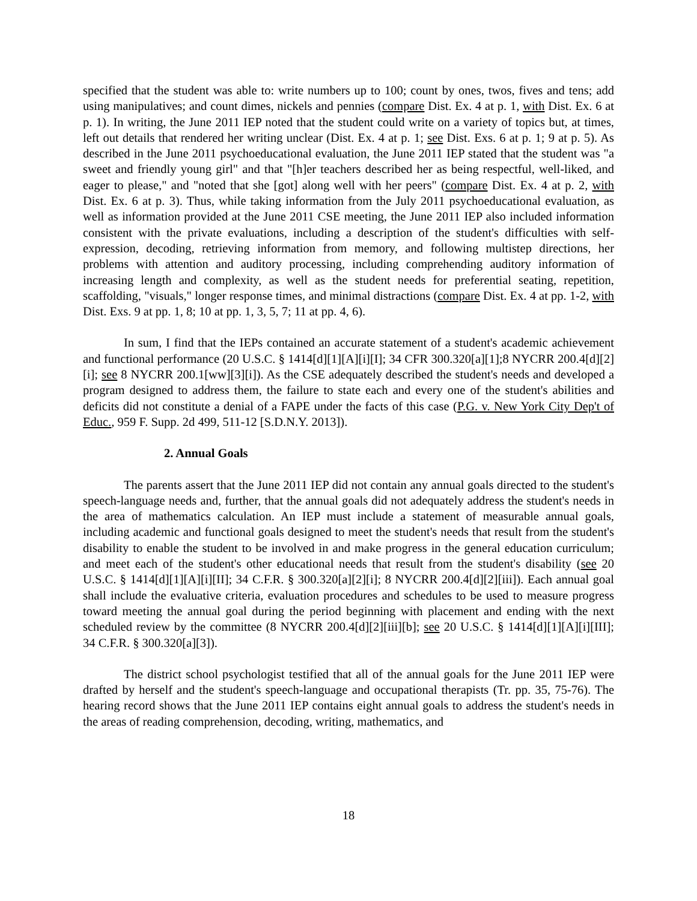specified that the student was able to: write numbers up to 100; count by ones, twos, fives and tens; add using manipulatives; and count dimes, nickels and pennies (compare Dist. Ex. 4 at p. 1, with Dist. Ex. 6 at p. 1). In writing, the June 2011 IEP noted that the student could write on a variety of topics but, at times, left out details that rendered her writing unclear (Dist. Ex. 4 at p. 1; see Dist. Exs. 6 at p. 1; 9 at p. 5). As described in the June 2011 psychoeducational evaluation, the June 2011 IEP stated that the student was "a sweet and friendly young girl" and that "[h]er teachers described her as being respectful, well-liked, and eager to please," and "noted that she [got] along well with her peers" (compare Dist. Ex. 4 at p. 2, with Dist. Ex. 6 at p. 3). Thus, while taking information from the July 2011 psychoeducational evaluation, as well as information provided at the June 2011 CSE meeting, the June 2011 IEP also included information consistent with the private evaluations, including a description of the student's difficulties with self-expression, decoding, retrieving information from memory, and following multistep directions, her problems with attention and auditory processing, including comprehending auditory information of increasing length and complexity, as well as the student needs for preferential seating, repetition, scaffolding, "visuals," longer response times, and minimal distractions (compare Dist. Ex. 4 at pp. 1-2, with Dist. Exs. 9 at pp. 1, 8; 10 at pp. 1, 3, 5, 7; 11 at pp. 4, 6).
In sum, I find that the IEPs contained an accurate statement of a student's academic achievement and functional performance (20 U.S.C. § 1414[d][1][A][i][I]; 34 CFR 300.320[a][1];8 NYCRR 200.4[d][2][i]; see 8 NYCRR 200.1[ww][3][i]). As the CSE adequately described the student's needs and developed a program designed to address them, the failure to state each and every one of the student's abilities and deficits did not constitute a denial of a FAPE under the facts of this case (P.G. v. New York City Dep't of Educ., 959 F. Supp. 2d 499, 511-12 [S.D.N.Y. 2013]).
2. Annual Goals
The parents assert that the June 2011 IEP did not contain any annual goals directed to the student's speech-language needs and, further, that the annual goals did not adequately address the student's needs in the area of mathematics calculation. An IEP must include a statement of measurable annual goals, including academic and functional goals designed to meet the student's needs that result from the student's disability to enable the student to be involved in and make progress in the general education curriculum; and meet each of the student's other educational needs that result from the student's disability (see 20 U.S.C. § 1414[d][1][A][i][II]; 34 C.F.R. § 300.320[a][2][i]; 8 NYCRR 200.4[d][2][iii]). Each annual goal shall include the evaluative criteria, evaluation procedures and schedules to be used to measure progress toward meeting the annual goal during the period beginning with placement and ending with the next scheduled review by the committee (8 NYCRR 200.4[d][2][iii][b]; see 20 U.S.C. § 1414[d][1][A][i][III]; 34 C.F.R. § 300.320[a][3]).
The district school psychologist testified that all of the annual goals for the June 2011 IEP were drafted by herself and the student's speech-language and occupational therapists (Tr. pp. 35, 75-76). The hearing record shows that the June 2011 IEP contains eight annual goals to address the student's needs in the areas of reading comprehension, decoding, writing, mathematics, and
18